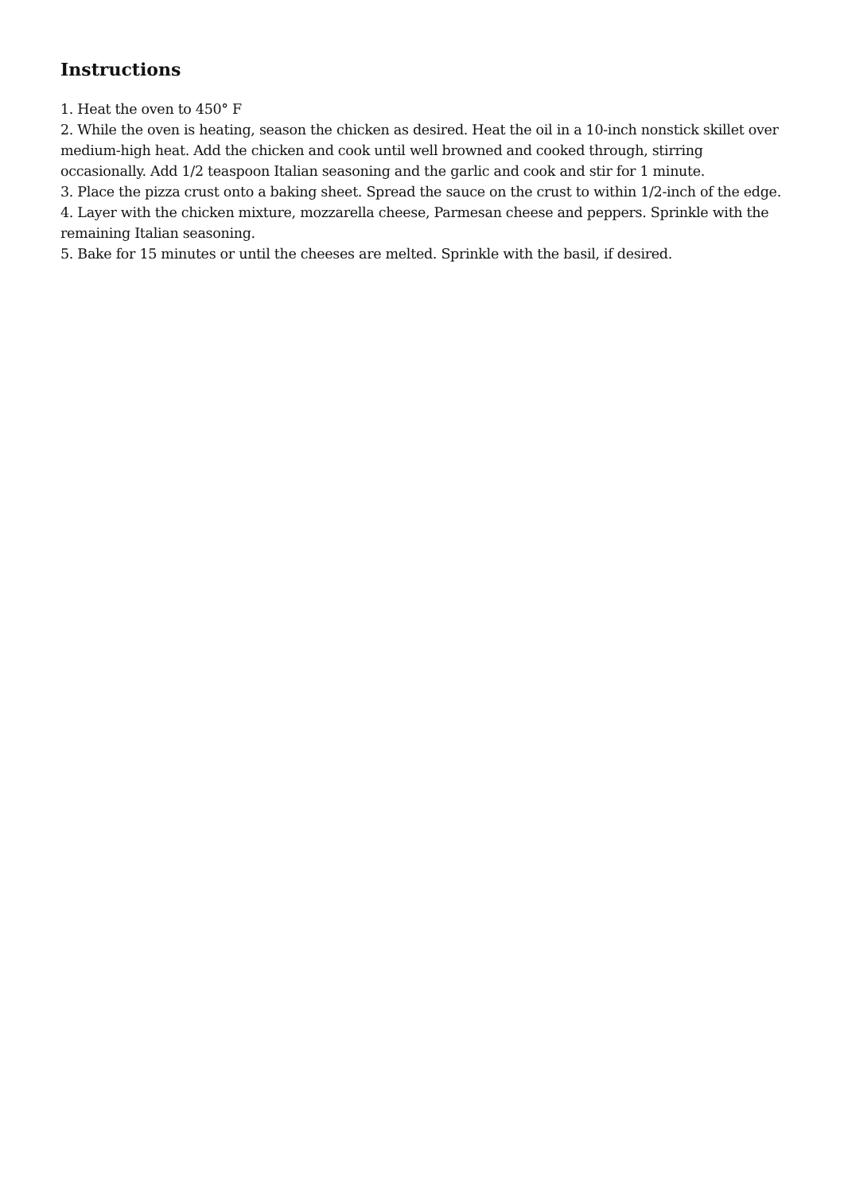Instructions
1. Heat the oven to 450° F
2. While the oven is heating, season the chicken as desired. Heat the oil in a 10-inch nonstick skillet over medium-high heat. Add the chicken and cook until well browned and cooked through, stirring occasionally. Add 1/2 teaspoon Italian seasoning and the garlic and cook and stir for 1 minute.
3. Place the pizza crust onto a baking sheet. Spread the sauce on the crust to within 1/2-inch of the edge.
4. Layer with the chicken mixture, mozzarella cheese, Parmesan cheese and peppers. Sprinkle with the remaining Italian seasoning.
5. Bake for 15 minutes or until the cheeses are melted. Sprinkle with the basil, if desired.